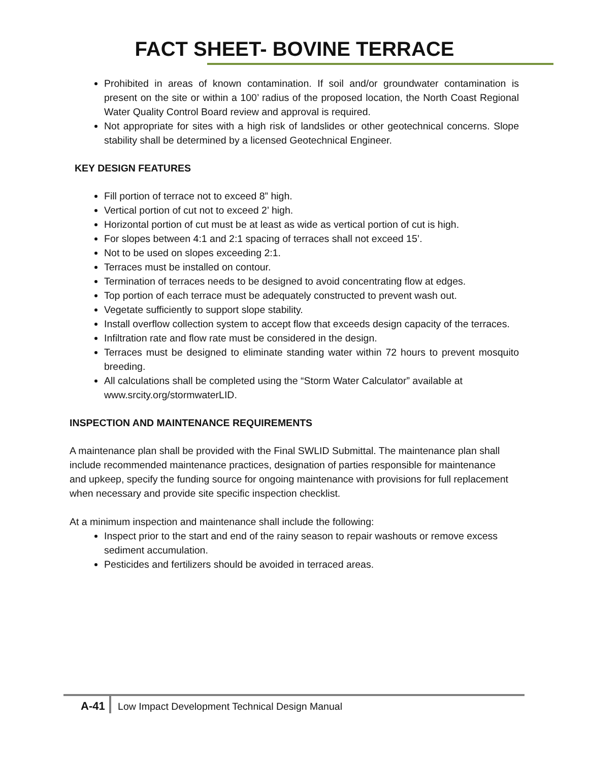FACT SHEET- BOVINE TERRACE
Prohibited in areas of known contamination. If soil and/or groundwater contamination is present on the site or within a 100’ radius of the proposed location, the North Coast Regional Water Quality Control Board review and approval is required.
Not appropriate for sites with a high risk of landslides or other geotechnical concerns. Slope stability shall be determined by a licensed Geotechnical Engineer.
KEY DESIGN FEATURES
Fill portion of terrace not to exceed 8” high.
Vertical portion of cut not to exceed 2’ high.
Horizontal portion of cut must be at least as wide as vertical portion of cut is high.
For slopes between 4:1 and 2:1 spacing of terraces shall not exceed 15’.
Not to be used on slopes exceeding 2:1.
Terraces must be installed on contour.
Termination of terraces needs to be designed to avoid concentrating flow at edges.
Top portion of each terrace must be adequately constructed to prevent wash out.
Vegetate sufficiently to support slope stability.
Install overflow collection system to accept flow that exceeds design capacity of the terraces.
Infiltration rate and flow rate must be considered in the design.
Terraces must be designed to eliminate standing water within 72 hours to prevent mosquito breeding.
All calculations shall be completed using the “Storm Water Calculator” available at www.srcity.org/stormwaterLID.
INSPECTION AND MAINTENANCE REQUIREMENTS
A maintenance plan shall be provided with the Final SWLID Submittal. The maintenance plan shall include recommended maintenance practices, designation of parties responsible for maintenance and upkeep, specify the funding source for ongoing maintenance with provisions for full replacement when necessary and provide site specific inspection checklist.
At a minimum inspection and maintenance shall include the following:
Inspect prior to the start and end of the rainy season to repair washouts or remove excess sediment accumulation.
Pesticides and fertilizers should be avoided in terraced areas.
A-41 Low Impact Development Technical Design Manual